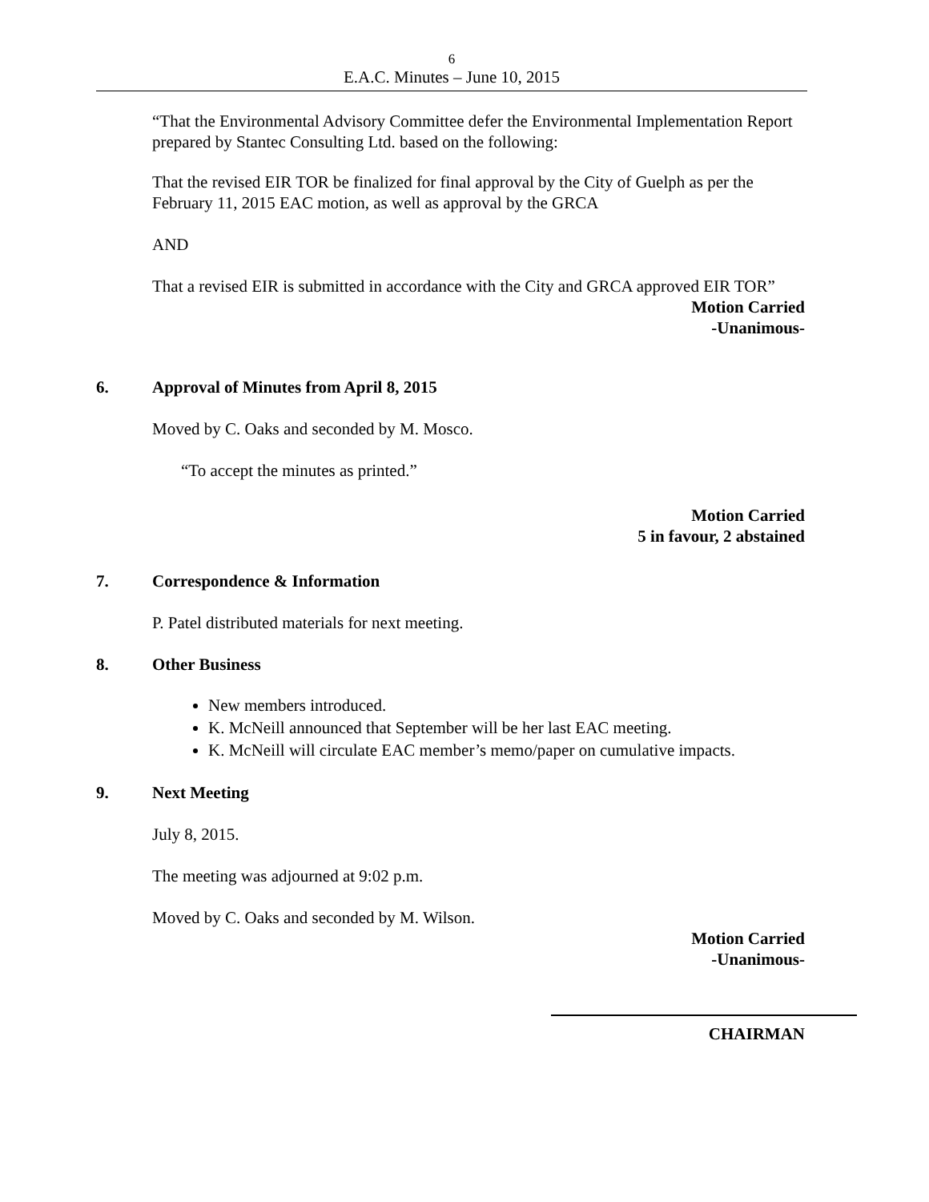6
E.A.C. Minutes – June 10, 2015
“That the Environmental Advisory Committee defer the Environmental Implementation Report prepared by Stantec Consulting Ltd. based on the following:
That the revised EIR TOR be finalized for final approval by the City of Guelph as per the February 11, 2015 EAC motion, as well as approval by the GRCA
AND
That a revised EIR is submitted in accordance with the City and GRCA approved EIR TOR”
Motion Carried
-Unanimous-
6. Approval of Minutes from April 8, 2015
Moved by C. Oaks and seconded by M. Mosco.
“To accept the minutes as printed.”
Motion Carried
5 in favour, 2 abstained
7. Correspondence & Information
P. Patel distributed materials for next meeting.
8. Other Business
New members introduced.
K. McNeill announced that September will be her last EAC meeting.
K. McNeill will circulate EAC member’s memo/paper on cumulative impacts.
9. Next Meeting
July 8, 2015.
The meeting was adjourned at 9:02 p.m.
Moved by C. Oaks and seconded by M. Wilson.
Motion Carried
-Unanimous-
CHAIRMAN